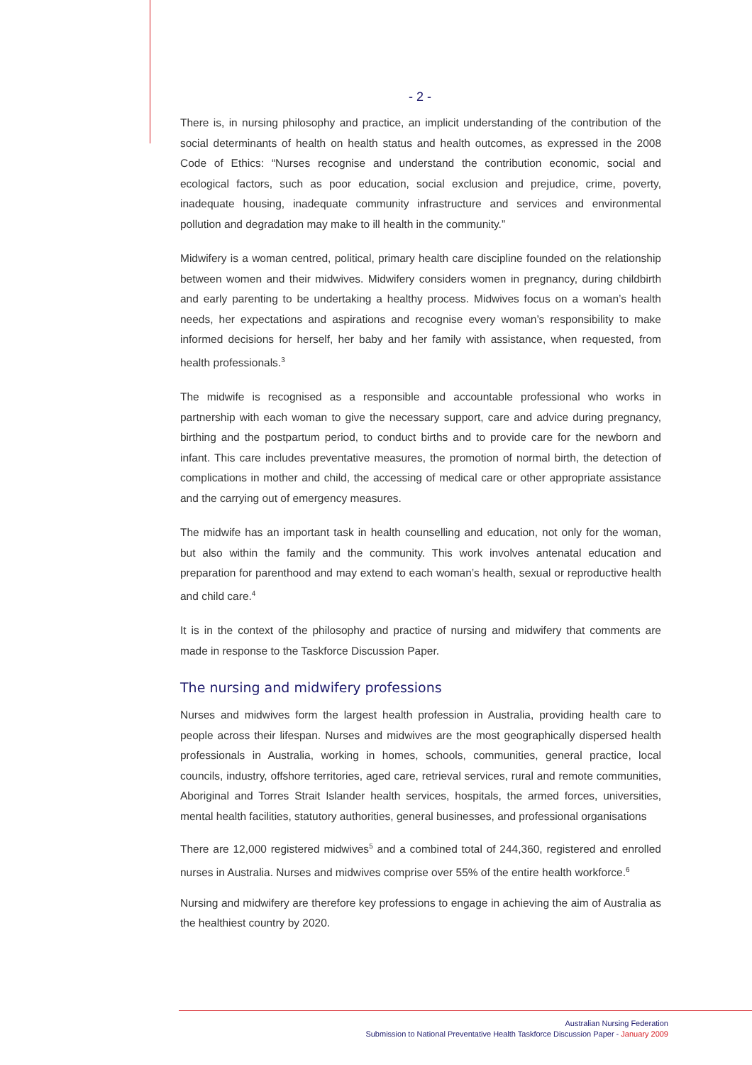- 2 -
There is, in nursing philosophy and practice, an implicit understanding of the contribution of the social determinants of health on health status and health outcomes, as expressed in the 2008 Code of Ethics: “Nurses recognise and understand the contribution economic, social and ecological factors, such as poor education, social exclusion and prejudice, crime, poverty, inadequate housing, inadequate community infrastructure and services and environmental pollution and degradation may make to ill health in the community.”
Midwifery is a woman centred, political, primary health care discipline founded on the relationship between women and their midwives. Midwifery considers women in pregnancy, during childbirth and early parenting to be undertaking a healthy process. Midwives focus on a woman’s health needs, her expectations and aspirations and recognise every woman’s responsibility to make informed decisions for herself, her baby and her family with assistance, when requested, from health professionals.<sup>3</sup>
The midwife is recognised as a responsible and accountable professional who works in partnership with each woman to give the necessary support, care and advice during pregnancy, birthing and the postpartum period, to conduct births and to provide care for the newborn and infant. This care includes preventative measures, the promotion of normal birth, the detection of complications in mother and child, the accessing of medical care or other appropriate assistance and the carrying out of emergency measures.
The midwife has an important task in health counselling and education, not only for the woman, but also within the family and the community. This work involves antenatal education and preparation for parenthood and may extend to each woman’s health, sexual or reproductive health and child care.<sup>4</sup>
It is in the context of the philosophy and practice of nursing and midwifery that comments are made in response to the Taskforce Discussion Paper.
The nursing and midwifery professions
Nurses and midwives form the largest health profession in Australia, providing health care to people across their lifespan. Nurses and midwives are the most geographically dispersed health professionals in Australia, working in homes, schools, communities, general practice, local councils, industry, offshore territories, aged care, retrieval services, rural and remote communities, Aboriginal and Torres Strait Islander health services, hospitals, the armed forces, universities, mental health facilities, statutory authorities, general businesses, and professional organisations
There are 12,000 registered midwives<sup>5</sup> and a combined total of 244,360, registered and enrolled nurses in Australia. Nurses and midwives comprise over 55% of the entire health workforce.<sup>6</sup>
Nursing and midwifery are therefore key professions to engage in achieving the aim of Australia as the healthiest country by 2020.
Australian Nursing Federation
Submission to National Preventative Health Taskforce Discussion Paper - January 2009